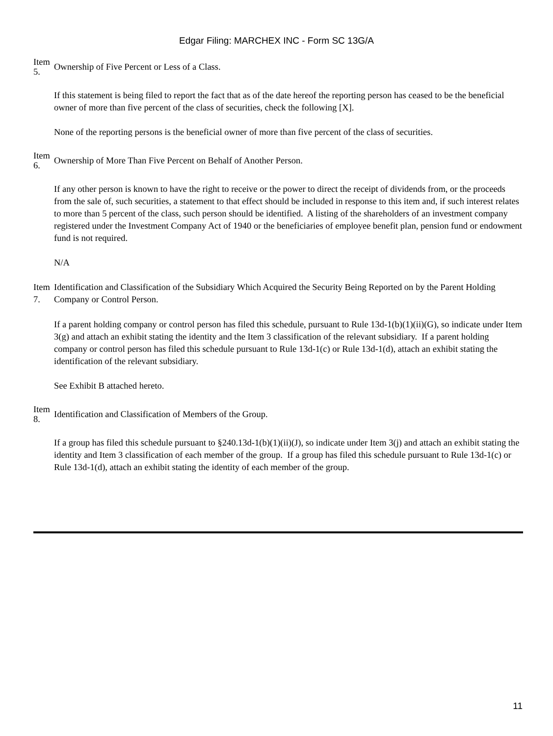Edgar Filing: MARCHEX INC - Form SC 13G/A
Item
5.
Ownership of Five Percent or Less of a Class.
If this statement is being filed to report the fact that as of the date hereof the reporting person has ceased to be the beneficial owner of more than five percent of the class of securities, check the following [X].
None of the reporting persons is the beneficial owner of more than five percent of the class of securities.
Item
6.
Ownership of More Than Five Percent on Behalf of Another Person.
If any other person is known to have the right to receive or the power to direct the receipt of dividends from, or the proceeds from the sale of, such securities, a statement to that effect should be included in response to this item and, if such interest relates to more than 5 percent of the class, such person should be identified. A listing of the shareholders of an investment company registered under the Investment Company Act of 1940 or the beneficiaries of employee benefit plan, pension fund or endowment fund is not required.
N/A
Item
7.
Identification and Classification of the Subsidiary Which Acquired the Security Being Reported on by the Parent Holding Company or Control Person.
If a parent holding company or control person has filed this schedule, pursuant to Rule 13d-1(b)(1)(ii)(G), so indicate under Item 3(g) and attach an exhibit stating the identity and the Item 3 classification of the relevant subsidiary. If a parent holding company or control person has filed this schedule pursuant to Rule 13d-1(c) or Rule 13d-1(d), attach an exhibit stating the identification of the relevant subsidiary.
See Exhibit B attached hereto.
Item
8.
Identification and Classification of Members of the Group.
If a group has filed this schedule pursuant to §240.13d-1(b)(1)(ii)(J), so indicate under Item 3(j) and attach an exhibit stating the identity and Item 3 classification of each member of the group. If a group has filed this schedule pursuant to Rule 13d-1(c) or Rule 13d-1(d), attach an exhibit stating the identity of each member of the group.
11